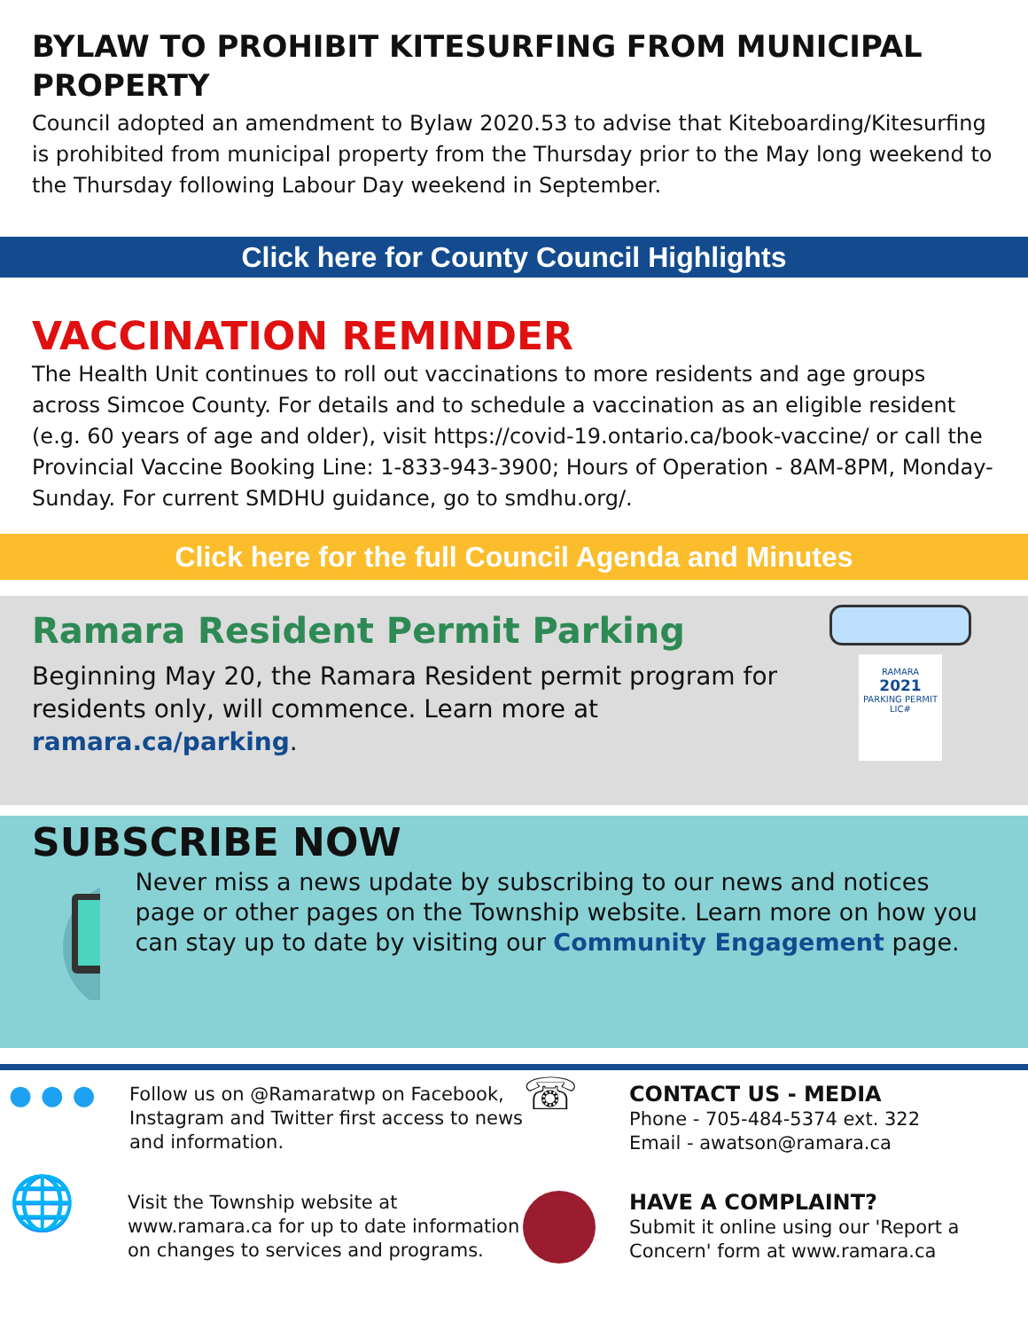BYLAW TO PROHIBIT KITESURFING FROM MUNICIPAL PROPERTY
Council adopted an amendment to Bylaw 2020.53 to advise that Kiteboarding/Kitesurfing is prohibited from municipal property from the Thursday prior to the May long weekend to the Thursday following Labour Day weekend in September.
Click here for County Council Highlights
VACCINATION REMINDER
The Health Unit continues to roll out vaccinations to more residents and age groups across Simcoe County. For details and to schedule a vaccination as an eligible resident (e.g. 60 years of age and older), visit https://covid-19.ontario.ca/book-vaccine/ or call the Provincial Vaccine Booking Line: 1-833-943-3900; Hours of Operation - 8AM-8PM, Monday-Sunday. For current SMDHU guidance, go to smdhu.org/.
Click here for the full Council Agenda and Minutes
Ramara Resident Permit Parking
Beginning May 20, the Ramara Resident permit program for residents only, will commence. Learn more at ramara.ca/parking.
RAMARA
2021
PARKING PERMIT
LIC#
SUBSCRIBE NOW
Never miss a news update by subscribing to our news and notices page or other pages on the Township website. Learn more on how you can stay up to date by visiting our Community Engagement page.
● ● ●
Follow us on @Ramaratwp on Facebook, Instagram and Twitter first access to news and information.
☏
CONTACT US - MEDIA
Phone - 705-484-5374 ext. 322
Email - awatson@ramara.ca
🌐
Visit the Township website at www.ramara.ca for up to date information on changes to services and programs.
HAVE A COMPLAINT?
Submit it online using our 'Report a Concern' form at www.ramara.ca